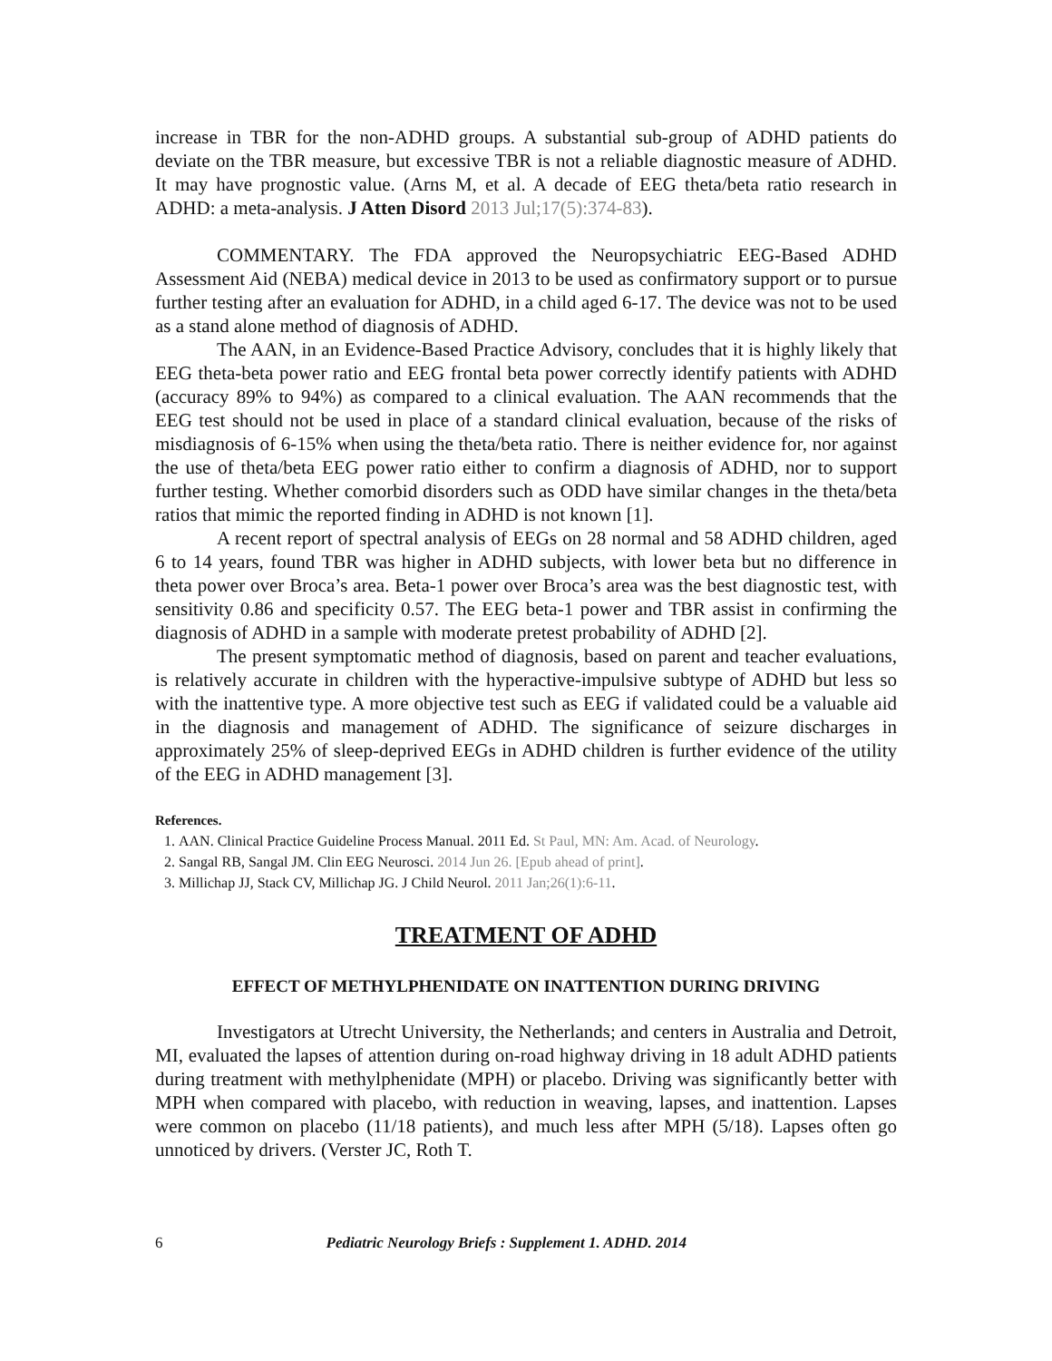increase in TBR for the non-ADHD groups. A substantial sub-group of ADHD patients do deviate on the TBR measure, but excessive TBR is not a reliable diagnostic measure of ADHD. It may have prognostic value. (Arns M, et al. A decade of EEG theta/beta ratio research in ADHD: a meta-analysis. J Atten Disord 2013 Jul;17(5):374-83).
COMMENTARY. The FDA approved the Neuropsychiatric EEG-Based ADHD Assessment Aid (NEBA) medical device in 2013 to be used as confirmatory support or to pursue further testing after an evaluation for ADHD, in a child aged 6-17. The device was not to be used as a stand alone method of diagnosis of ADHD.
The AAN, in an Evidence-Based Practice Advisory, concludes that it is highly likely that EEG theta-beta power ratio and EEG frontal beta power correctly identify patients with ADHD (accuracy 89% to 94%) as compared to a clinical evaluation. The AAN recommends that the EEG test should not be used in place of a standard clinical evaluation, because of the risks of misdiagnosis of 6-15% when using the theta/beta ratio. There is neither evidence for, nor against the use of theta/beta EEG power ratio either to confirm a diagnosis of ADHD, nor to support further testing. Whether comorbid disorders such as ODD have similar changes in the theta/beta ratios that mimic the reported finding in ADHD is not known [1].
A recent report of spectral analysis of EEGs on 28 normal and 58 ADHD children, aged 6 to 14 years, found TBR was higher in ADHD subjects, with lower beta but no difference in theta power over Broca’s area. Beta-1 power over Broca’s area was the best diagnostic test, with sensitivity 0.86 and specificity 0.57. The EEG beta-1 power and TBR assist in confirming the diagnosis of ADHD in a sample with moderate pretest probability of ADHD [2].
The present symptomatic method of diagnosis, based on parent and teacher evaluations, is relatively accurate in children with the hyperactive-impulsive subtype of ADHD but less so with the inattentive type. A more objective test such as EEG if validated could be a valuable aid in the diagnosis and management of ADHD. The significance of seizure discharges in approximately 25% of sleep-deprived EEGs in ADHD children is further evidence of the utility of the EEG in ADHD management [3].
References.
1. AAN. Clinical Practice Guideline Process Manual. 2011 Ed. St Paul, MN: Am. Acad. of Neurology.
2. Sangal RB, Sangal JM. Clin EEG Neurosci. 2014 Jun 26. [Epub ahead of print].
3. Millichap JJ, Stack CV, Millichap JG. J Child Neurol. 2011 Jan;26(1):6-11.
TREATMENT OF ADHD
EFFECT OF METHYLPHENIDATE ON INATTENTION DURING DRIVING
Investigators at Utrecht University, the Netherlands; and centers in Australia and Detroit, MI, evaluated the lapses of attention during on-road highway driving in 18 adult ADHD patients during treatment with methylphenidate (MPH) or placebo. Driving was significantly better with MPH when compared with placebo, with reduction in weaving, lapses, and inattention. Lapses were common on placebo (11/18 patients), and much less after MPH (5/18). Lapses often go unnoticed by drivers. (Verster JC, Roth T.
6 Pediatric Neurology Briefs : Supplement 1. ADHD. 2014